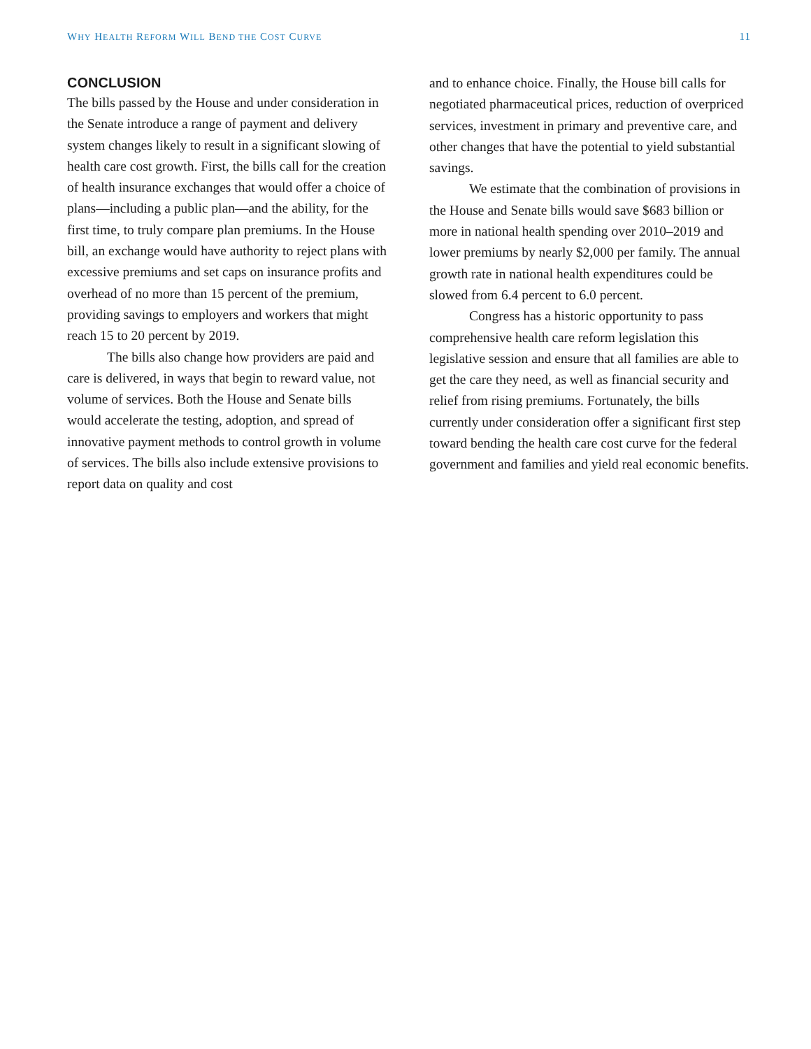WHY HEALTH REFORM WILL BEND THE COST CURVE 11
CONCLUSION
The bills passed by the House and under consideration in the Senate introduce a range of payment and delivery system changes likely to result in a significant slowing of health care cost growth. First, the bills call for the creation of health insurance exchanges that would offer a choice of plans—including a public plan—and the ability, for the first time, to truly compare plan premiums. In the House bill, an exchange would have authority to reject plans with excessive premiums and set caps on insurance profits and overhead of no more than 15 percent of the premium, providing savings to employers and workers that might reach 15 to 20 percent by 2019.
The bills also change how providers are paid and care is delivered, in ways that begin to reward value, not volume of services. Both the House and Senate bills would accelerate the testing, adoption, and spread of innovative payment methods to control growth in volume of services. The bills also include extensive provisions to report data on quality and cost
and to enhance choice. Finally, the House bill calls for negotiated pharmaceutical prices, reduction of overpriced services, investment in primary and preventive care, and other changes that have the potential to yield substantial savings.
We estimate that the combination of provisions in the House and Senate bills would save $683 billion or more in national health spending over 2010–2019 and lower premiums by nearly $2,000 per family. The annual growth rate in national health expenditures could be slowed from 6.4 percent to 6.0 percent.
Congress has a historic opportunity to pass comprehensive health care reform legislation this legislative session and ensure that all families are able to get the care they need, as well as financial security and relief from rising premiums. Fortunately, the bills currently under consideration offer a significant first step toward bending the health care cost curve for the federal government and families and yield real economic benefits.